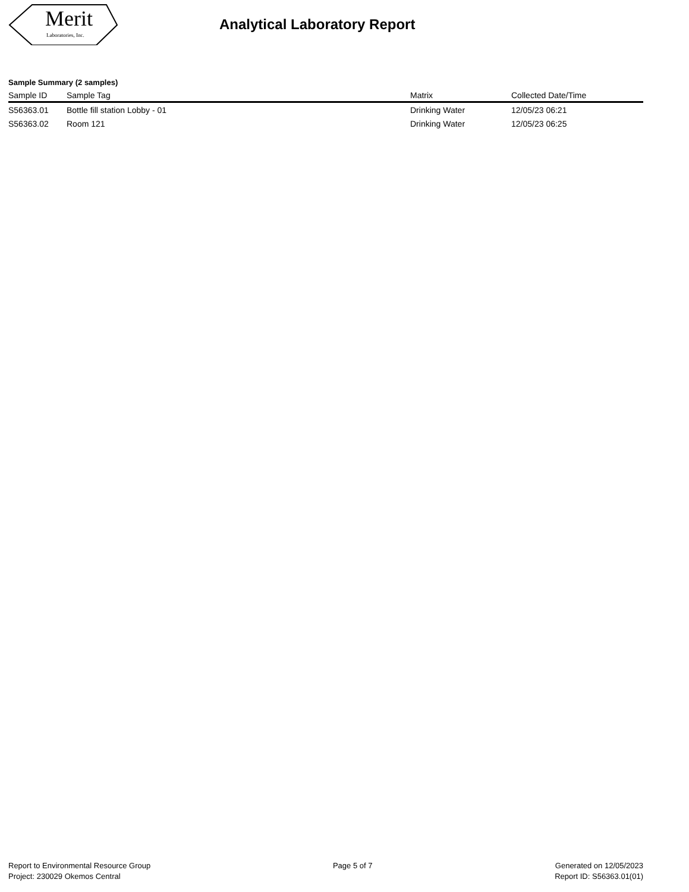Merit
Laboratories, Inc.
Analytical Laboratory Report
Sample Summary (2 samples)
| Sample ID | Sample Tag | Matrix | Collected Date/Time |
| --- | --- | --- | --- |
| S56363.01 | Bottle fill station Lobby - 01 | Drinking Water | 12/05/23 06:21 |
| S56363.02 | Room 121 | Drinking Water | 12/05/23 06:25 |
Report to Environmental Resource Group
Project: 230029 Okemos Central
Page 5 of 7 Generated on 12/05/2023
Report ID: S56363.01(01)